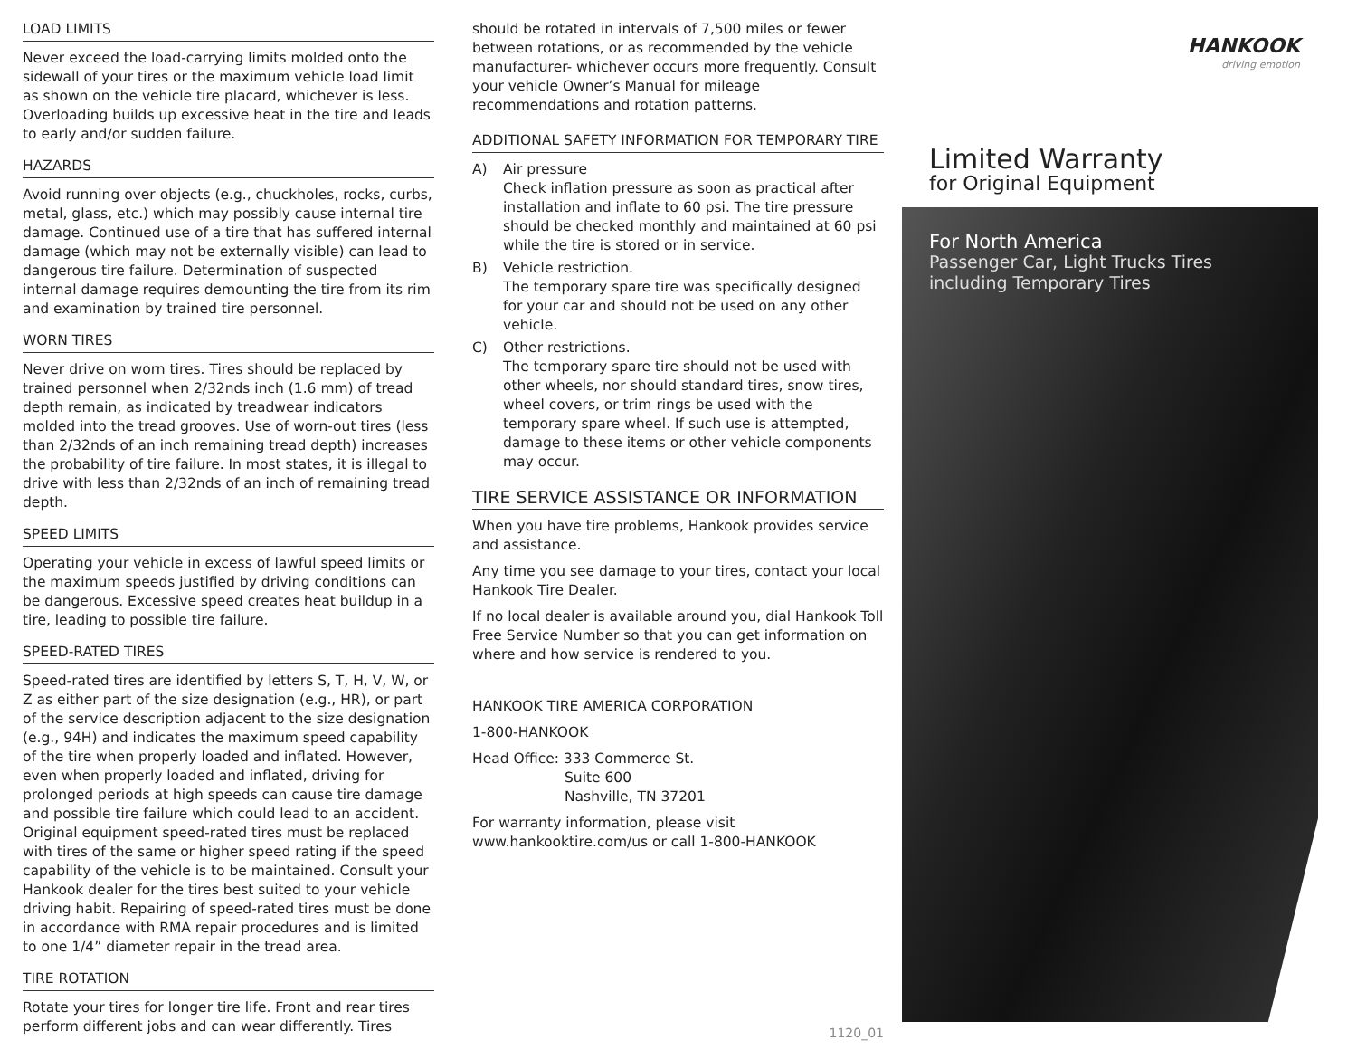LOAD LIMITS
Never exceed the load-carrying limits molded onto the sidewall of your tires or the maximum vehicle load limit as shown on the vehicle tire placard, whichever is less. Overloading builds up excessive heat in the tire and leads to early and/or sudden failure.
HAZARDS
Avoid running over objects (e.g., chuckholes, rocks, curbs, metal, glass, etc.) which may possibly cause internal tire damage. Continued use of a tire that has suffered internal damage (which may not be externally visible) can lead to dangerous tire failure. Determination of suspected internal damage requires demounting the tire from its rim and examination by trained tire personnel.
WORN TIRES
Never drive on worn tires. Tires should be replaced by trained personnel when 2/32nds inch (1.6 mm) of tread depth remain, as indicated by treadwear indicators molded into the tread grooves. Use of worn-out tires (less than 2/32nds of an inch remaining tread depth) increases the probability of tire failure. In most states, it is illegal to drive with less than 2/32nds of an inch of remaining tread depth.
SPEED LIMITS
Operating your vehicle in excess of lawful speed limits or the maximum speeds justified by driving conditions can be dangerous. Excessive speed creates heat buildup in a tire, leading to possible tire failure.
SPEED-RATED TIRES
Speed-rated tires are identified by letters S, T, H, V, W, or Z as either part of the size designation (e.g., HR), or part of the service description adjacent to the size designation (e.g., 94H) and indicates the maximum speed capability of the tire when properly loaded and inflated. However, even when properly loaded and inflated, driving for prolonged periods at high speeds can cause tire damage and possible tire failure which could lead to an accident. Original equipment speed-rated tires must be replaced with tires of the same or higher speed rating if the speed capability of the vehicle is to be maintained. Consult your Hankook dealer for the tires best suited to your vehicle driving habit. Repairing of speed-rated tires must be done in accordance with RMA repair procedures and is limited to one 1/4” diameter repair in the tread area.
TIRE ROTATION
Rotate your tires for longer tire life. Front and rear tires perform different jobs and can wear differently. Tires
should be rotated in intervals of 7,500 miles or fewer between rotations, or as recommended by the vehicle manufacturer- whichever occurs more frequently. Consult your vehicle Owner’s Manual for mileage recommendations and rotation patterns.
ADDITIONAL SAFETY INFORMATION FOR TEMPORARY TIRE
A) Air pressure
Check inflation pressure as soon as practical after installation and inflate to 60 psi. The tire pressure should be checked monthly and maintained at 60 psi while the tire is stored or in service.
B) Vehicle restriction.
The temporary spare tire was specifically designed for your car and should not be used on any other vehicle.
C) Other restrictions.
The temporary spare tire should not be used with other wheels, nor should standard tires, snow tires, wheel covers, or trim rings be used with the temporary spare wheel. If such use is attempted, damage to these items or other vehicle components may occur.
TIRE SERVICE ASSISTANCE OR INFORMATION
When you have tire problems, Hankook provides service and assistance.
Any time you see damage to your tires, contact your local Hankook Tire Dealer.
If no local dealer is available around you, dial Hankook Toll Free Service Number so that you can get information on where and how service is rendered to you.
HANKOOK TIRE AMERICA CORPORATION
1-800-HANKOOK
Head Office: 333 Commerce St.
Suite 600
Nashville, TN 37201
For warranty information, please visit www.hankooktire.com/us or call 1-800-HANKOOK
1120_01
HANKOOK
driving emotion
Limited Warranty
for Original Equipment
For North America
Passenger Car, Light Trucks Tires
including Temporary Tires